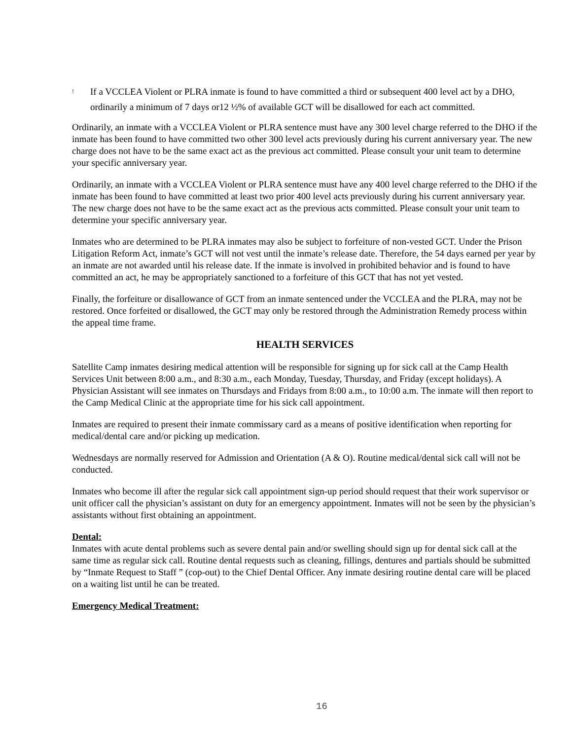! If a VCCLEA Violent or PLRA inmate is found to have committed a third or subsequent 400 level act by a DHO, ordinarily a minimum of 7 days or12 ½% of available GCT will be disallowed for each act committed.
Ordinarily, an inmate with a VCCLEA Violent or PLRA sentence must have any 300 level charge referred to the DHO if the inmate has been found to have committed two other 300 level acts previously during his current anniversary year. The new charge does not have to be the same exact act as the previous act committed. Please consult your unit team to determine your specific anniversary year.
Ordinarily, an inmate with a VCCLEA Violent or PLRA sentence must have any 400 level charge referred to the DHO if the inmate has been found to have committed at least two prior 400 level acts previously during his current anniversary year. The new charge does not have to be the same exact act as the previous acts committed. Please consult your unit team to determine your specific anniversary year.
Inmates who are determined to be PLRA inmates may also be subject to forfeiture of non-vested GCT. Under the Prison Litigation Reform Act, inmate’s GCT will not vest until the inmate’s release date. Therefore, the 54 days earned per year by an inmate are not awarded until his release date. If the inmate is involved in prohibited behavior and is found to have committed an act, he may be appropriately sanctioned to a forfeiture of this GCT that has not yet vested.
Finally, the forfeiture or disallowance of GCT from an inmate sentenced under the VCCLEA and the PLRA, may not be restored. Once forfeited or disallowed, the GCT may only be restored through the Administration Remedy process within the appeal time frame.
HEALTH SERVICES
Satellite Camp inmates desiring medical attention will be responsible for signing up for sick call at the Camp Health Services Unit between 8:00 a.m., and 8:30 a.m., each Monday, Tuesday, Thursday, and Friday (except holidays). A Physician Assistant will see inmates on Thursdays and Fridays from 8:00 a.m., to 10:00 a.m. The inmate will then report to the Camp Medical Clinic at the appropriate time for his sick call appointment.
Inmates are required to present their inmate commissary card as a means of positive identification when reporting for medical/dental care and/or picking up medication.
Wednesdays are normally reserved for Admission and Orientation (A & O). Routine medical/dental sick call will not be conducted.
Inmates who become ill after the regular sick call appointment sign-up period should request that their work supervisor or unit officer call the physician’s assistant on duty for an emergency appointment. Inmates will not be seen by the physician’s assistants without first obtaining an appointment.
Dental:
Inmates with acute dental problems such as severe dental pain and/or swelling should sign up for dental sick call at the same time as regular sick call. Routine dental requests such as cleaning, fillings, dentures and partials should be submitted by “Inmate Request to Staff ” (cop-out) to the Chief Dental Officer. Any inmate desiring routine dental care will be placed on a waiting list until he can be treated.
Emergency Medical Treatment:
16